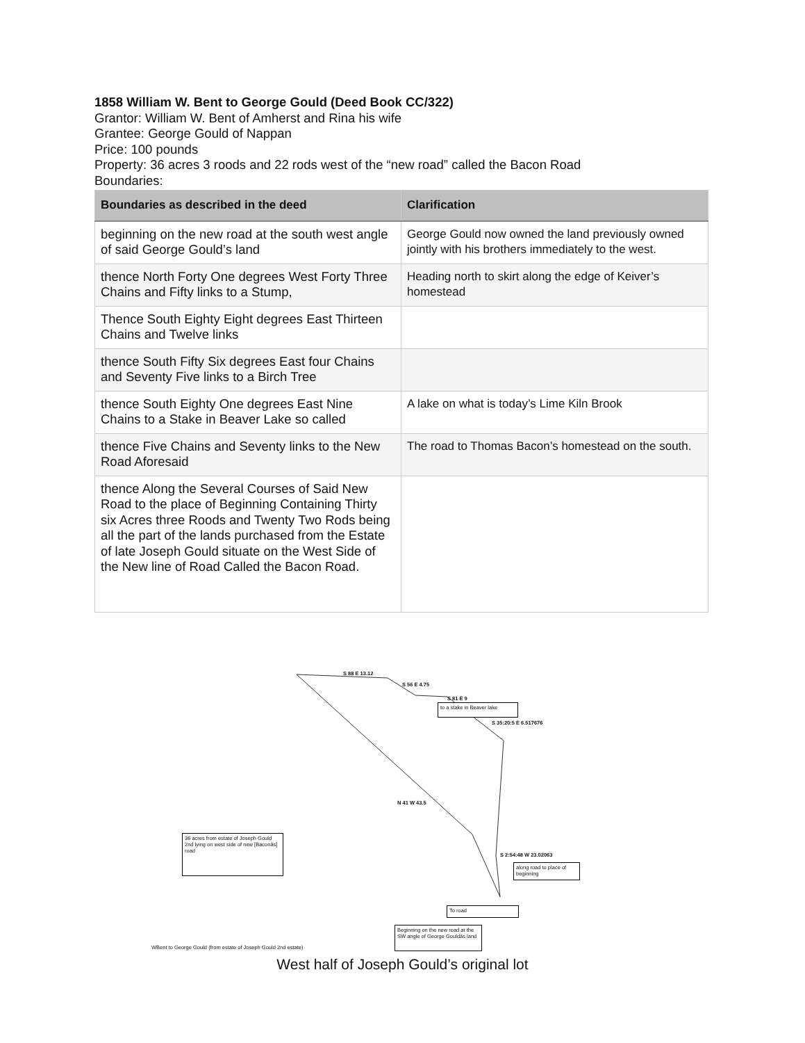1858 William W. Bent to George Gould (Deed Book CC/322)
Grantor: William W. Bent of Amherst and Rina his wife
Grantee: George Gould of Nappan
Price: 100 pounds
Property: 36 acres 3 roods and 22 rods west of the “new road” called the Bacon Road
Boundaries:
| Boundaries as described in the deed | Clarification |
| --- | --- |
| beginning on the new road at the south west angle of said George Gould’s land | George Gould now owned the land previously owned jointly with his brothers immediately to the west. |
| thence North Forty One degrees West Forty Three Chains and Fifty links to a Stump, | Heading north to skirt along the edge of Keiver’s homestead |
| Thence South Eighty Eight degrees East Thirteen Chains and Twelve links | |
| thence South Fifty Six degrees East four Chains and Seventy Five links to a Birch Tree | |
| thence South Eighty One degrees East Nine Chains to a Stake in Beaver Lake so called | A lake on what is today’s Lime Kiln Brook |
| thence Five Chains and Seventy links to the New Road Aforesaid | The road to Thomas Bacon’s homestead on the south. |
| thence Along the Several Courses of Said New Road to the place of Beginning Containing Thirty six Acres three Roods and Twenty Two Rods being all the part of the lands purchased from the Estate of late Joseph Gould situate on the West Side of the New line of Road Called the Bacon Road. | |
S 88 E 13.12
S 56 E 4.75
S 81 E 9
to a stake in Beaver lake
S 35:20:5 E 6.517676
N 41 W 43.5
36 acres from estate of Joseph Gould 2nd lying on west side of new [Baconâs] road
S 2:54:48 W 23.02063
along road to place of beginning
To road
Beginning on the new road at the SW angle of George Gouldâs land
WBent to George Gould (from estate of Joseph Gould 2nd estate)
West half of Joseph Gould’s original lot